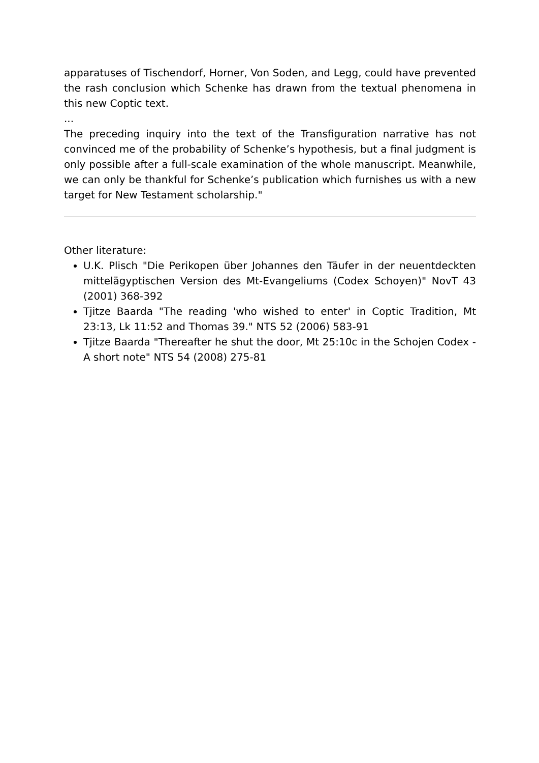apparatuses of Tischendorf, Horner, Von Soden, and Legg, could have prevented the rash conclusion which Schenke has drawn from the textual phenomena in this new Coptic text.
...
The preceding inquiry into the text of the Transfiguration narrative has not convinced me of the probability of Schenke’s hypothesis, but a final judgment is only possible after a full-scale examination of the whole manuscript. Meanwhile, we can only be thankful for Schenke’s publication which furnishes us with a new target for New Testament scholarship."
Other literature:
U.K. Plisch "Die Perikopen über Johannes den Täufer in der neuentdeckten mittelägyptischen Version des Mt-Evangeliums (Codex Schoyen)" NovT 43 (2001) 368-392
Tjitze Baarda "The reading 'who wished to enter' in Coptic Tradition, Mt 23:13, Lk 11:52 and Thomas 39." NTS 52 (2006) 583-91
Tjitze Baarda "Thereafter he shut the door, Mt 25:10c in the Schojen Codex - A short note" NTS 54 (2008) 275-81